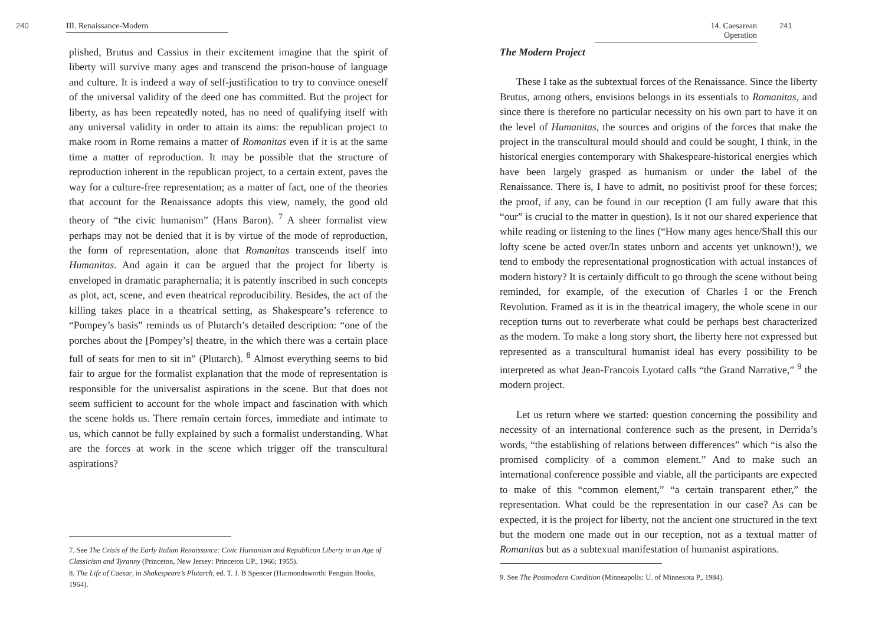240 III. Renaissance-Modern
plished, Brutus and Cassius in their excitement imagine that the spirit of liberty will survive many ages and transcend the prison-house of language and culture. It is indeed a way of self-justification to try to convince oneself of the universal validity of the deed one has committed. But the project for liberty, as has been repeatedly noted, has no need of qualifying itself with any universal validity in order to attain its aims: the republican project to make room in Rome remains a matter of Romanitas even if it is at the same time a matter of reproduction. It may be possible that the structure of reproduction inherent in the republican project, to a certain extent, paves the way for a culture-free representation; as a matter of fact, one of the theories that account for the Renaissance adopts this view, namely, the good old theory of “the civic humanism” (Hans Baron). <sup>7</sup> A sheer formalist view perhaps may not be denied that it is by virtue of the mode of reproduction, the form of representation, alone that Romanitas transcends itself into Humanitas. And again it can be argued that the project for liberty is enveloped in dramatic paraphernalia; it is patently inscribed in such concepts as plot, act, scene, and even theatrical reproducibility. Besides, the act of the killing takes place in a theatrical setting, as Shakespeare’s reference to “Pompey’s basis” reminds us of Plutarch’s detailed description: “one of the porches about the [Pompey’s] theatre, in the which there was a certain place full of seats for men to sit in” (Plutarch). <sup>8</sup> Almost everything seems to bid fair to argue for the formalist explanation that the mode of representation is responsible for the universalist aspirations in the scene. But that does not seem sufficient to account for the whole impact and fascination with which the scene holds us. There remain certain forces, immediate and intimate to us, which cannot be fully explained by such a formalist understanding. What are the forces at work in the scene which trigger off the transcultural aspirations?
7. See The Crisis of the Early Italian Renaissance: Civic Humanism and Republican Liberty in an Age of Classicism and Tyranny (Princeton, New Jersey: Princeton UP., 1966; 1955).
8. The Life of Caesar, in Shakespeare’s Plutarch, ed. T. J. B Spencer (Harmondsworth: Penguin Books, 1964).
14. Caesarean Operation 241
The Modern Project
These I take as the subtextual forces of the Renaissance. Since the liberty Brutus, among others, envisions belongs in its essentials to Romanitas, and since there is therefore no particular necessity on his own part to have it on the level of Humanitas, the sources and origins of the forces that make the project in the transcultural mould should and could be sought, I think, in the historical energies contemporary with Shakespeare-historical energies which have been largely grasped as humanism or under the label of the Renaissance. There is, I have to admit, no positivist proof for these forces; the proof, if any, can be found in our reception (I am fully aware that this “our” is crucial to the matter in question). Is it not our shared experience that while reading or listening to the lines (“How many ages hence/Shall this our lofty scene be acted over/In states unborn and accents yet unknown!), we tend to embody the representational prognostication with actual instances of modern history? It is certainly difficult to go through the scene without being reminded, for example, of the execution of Charles I or the French Revolution. Framed as it is in the theatrical imagery, the whole scene in our reception turns out to reverberate what could be perhaps best characterized as the modern. To make a long story short, the liberty here not expressed but represented as a transcultural humanist ideal has every possibility to be interpreted as what Jean-Francois Lyotard calls “the Grand Narrative,” <sup>9</sup> the modern project.
Let us return where we started: question concerning the possibility and necessity of an international conference such as the present, in Derrida’s words, “the establishing of relations between differences” which “is also the promised complicity of a common element.” And to make such an international conference possible and viable, all the participants are expected to make of this “common element,” “a certain transparent ether,” the representation. What could be the representation in our case? As can be expected, it is the project for liberty, not the ancient one structured in the text but the modern one made out in our reception, not as a textual matter of Romanitas but as a subtexual manifestation of humanist aspirations.
9. See The Postmodern Condition (Minneapolis: U. of Minnesota P., 1984).